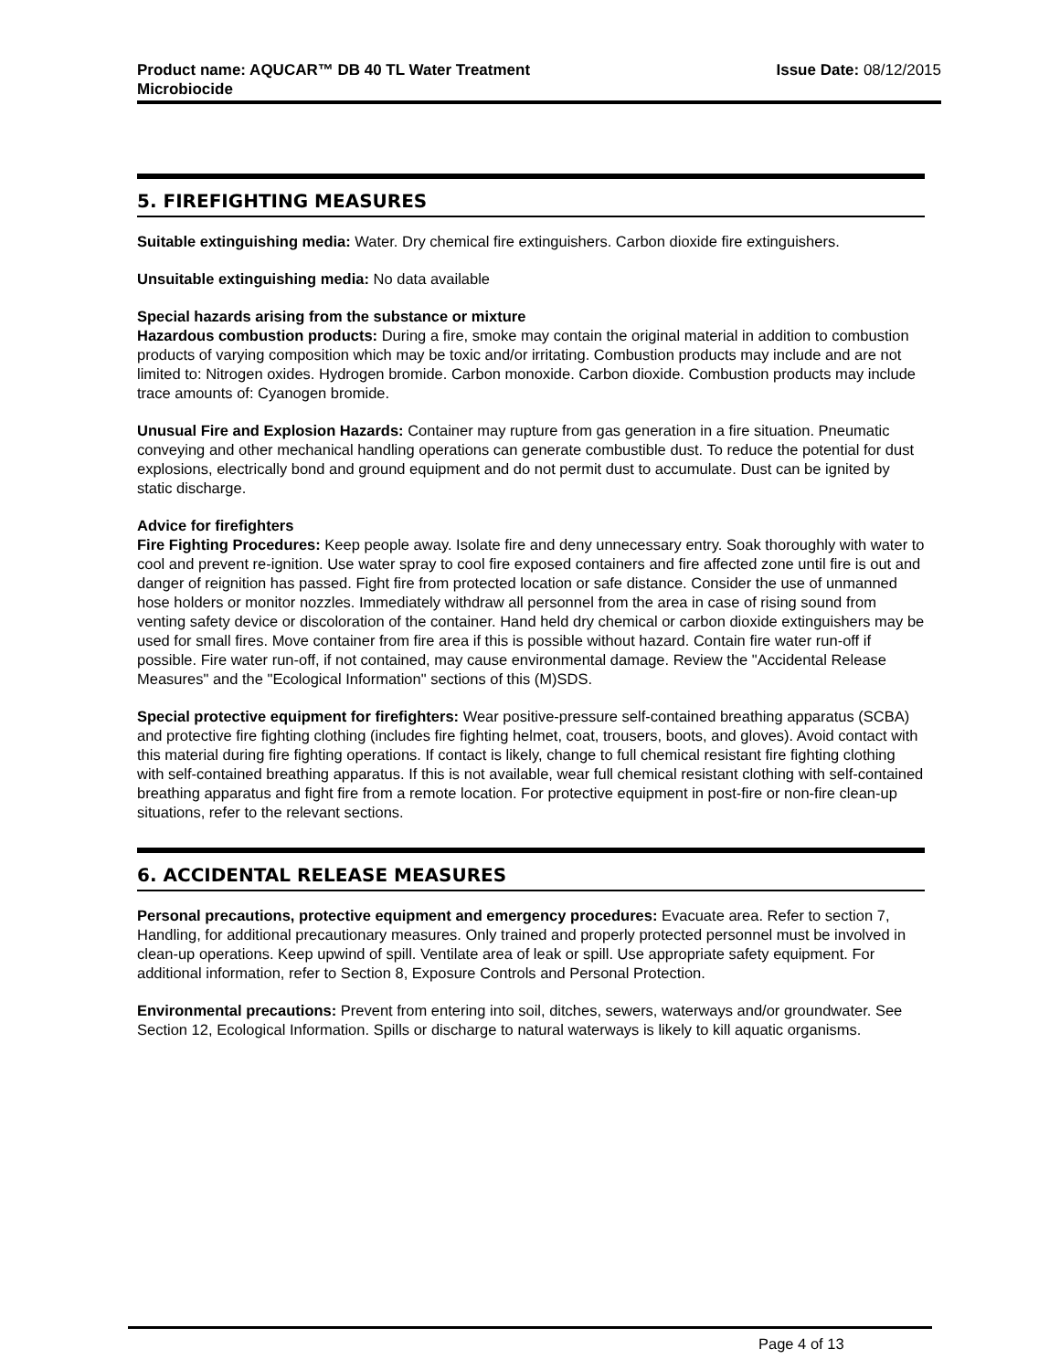Product name: AQUCAR™ DB 40 TL Water Treatment
Microbiocide
Issue Date: 08/12/2015
5. FIREFIGHTING MEASURES
Suitable extinguishing media: Water. Dry chemical fire extinguishers. Carbon dioxide fire extinguishers.
Unsuitable extinguishing media: No data available
Special hazards arising from the substance or mixture
Hazardous combustion products: During a fire, smoke may contain the original material in addition to combustion products of varying composition which may be toxic and/or irritating. Combustion products may include and are not limited to: Nitrogen oxides. Hydrogen bromide. Carbon monoxide. Carbon dioxide. Combustion products may include trace amounts of: Cyanogen bromide.
Unusual Fire and Explosion Hazards: Container may rupture from gas generation in a fire situation. Pneumatic conveying and other mechanical handling operations can generate combustible dust. To reduce the potential for dust explosions, electrically bond and ground equipment and do not permit dust to accumulate. Dust can be ignited by static discharge.
Advice for firefighters
Fire Fighting Procedures: Keep people away. Isolate fire and deny unnecessary entry. Soak thoroughly with water to cool and prevent re-ignition. Use water spray to cool fire exposed containers and fire affected zone until fire is out and danger of reignition has passed. Fight fire from protected location or safe distance. Consider the use of unmanned hose holders or monitor nozzles. Immediately withdraw all personnel from the area in case of rising sound from venting safety device or discoloration of the container. Hand held dry chemical or carbon dioxide extinguishers may be used for small fires. Move container from fire area if this is possible without hazard. Contain fire water run-off if possible. Fire water run-off, if not contained, may cause environmental damage. Review the "Accidental Release Measures" and the "Ecological Information" sections of this (M)SDS.
Special protective equipment for firefighters: Wear positive-pressure self-contained breathing apparatus (SCBA) and protective fire fighting clothing (includes fire fighting helmet, coat, trousers, boots, and gloves). Avoid contact with this material during fire fighting operations. If contact is likely, change to full chemical resistant fire fighting clothing with self-contained breathing apparatus. If this is not available, wear full chemical resistant clothing with self-contained breathing apparatus and fight fire from a remote location. For protective equipment in post-fire or non-fire clean-up situations, refer to the relevant sections.
6. ACCIDENTAL RELEASE MEASURES
Personal precautions, protective equipment and emergency procedures: Evacuate area. Refer to section 7, Handling, for additional precautionary measures. Only trained and properly protected personnel must be involved in clean-up operations. Keep upwind of spill. Ventilate area of leak or spill. Use appropriate safety equipment. For additional information, refer to Section 8, Exposure Controls and Personal Protection.
Environmental precautions: Prevent from entering into soil, ditches, sewers, waterways and/or groundwater. See Section 12, Ecological Information. Spills or discharge to natural waterways is likely to kill aquatic organisms.
Page 4 of 13